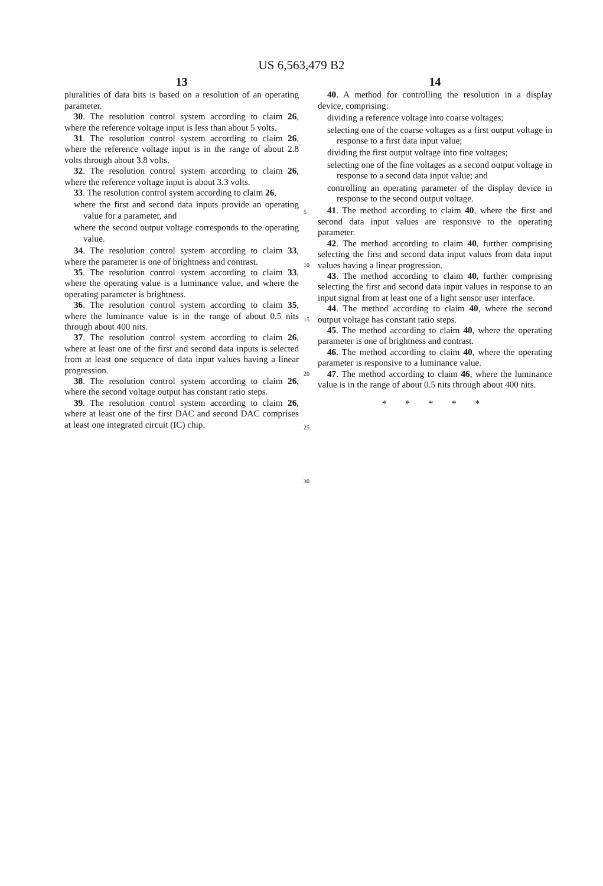US 6,563,479 B2
13
pluralities of data bits is based on a resolution of an operating parameter.
30. The resolution control system according to claim 26, where the reference voltage input is less than about 5 volts.
31. The resolution control system according to claim 26, where the reference voltage input is in the range of about 2.8 volts through about 3.8 volts.
32. The resolution control system according to claim 26, where the reference voltage input is about 3.3 volts.
33. The resolution control system according to claim 26,
where the first and second data inputs provide an operating value for a parameter, and
where the second output voltage corresponds to the operating value.
34. The resolution control system according to claim 33, where the parameter is one of brightness and contrast.
35. The resolution control system according to claim 33, where the operating value is a luminance value, and where the operating parameter is brightness.
36. The resolution control system according to claim 35, where the luminance value is in the range of about 0.5 nits through about 400 nits.
37. The resolution control system according to claim 26, where at least one of the first and second data inputs is selected from at least one sequence of data input values having a linear progression.
38. The resolution control system according to claim 26, where the second voltage output has constant ratio steps.
39. The resolution control system according to claim 26, where at least one of the first DAC and second DAC comprises at least one integrated circuit (IC) chip.
5
10
15
20
25
30
14
40. A method for controlling the resolution in a display device, comprising:
dividing a reference voltage into coarse voltages;
selecting one of the coarse voltages as a first output voltage in response to a first data input value;
dividing the first output voltage into fine voltages;
selecting one of the fine voltages as a second output voltage in response to a second data input value; and
controlling an operating parameter of the display device in response to the second output voltage.
41. The method according to claim 40, where the first and second data input values are responsive to the operating parameter.
42. The method according to claim 40, further comprising selecting the first and second data input values from data input values having a linear progression.
43. The method according to claim 40, further comprising selecting the first and second data input values in response to an input signal from at least one of a light sensor user interface.
44. The method according to claim 40, where the second output voltage has constant ratio steps.
45. The method according to claim 40, where the operating parameter is one of brightness and contrast.
46. The method according to claim 40, where the operating parameter is responsive to a luminance value.
47. The method according to claim 46, where the luminance value is in the range of about 0.5 nits through about 400 nits.
* * * * *